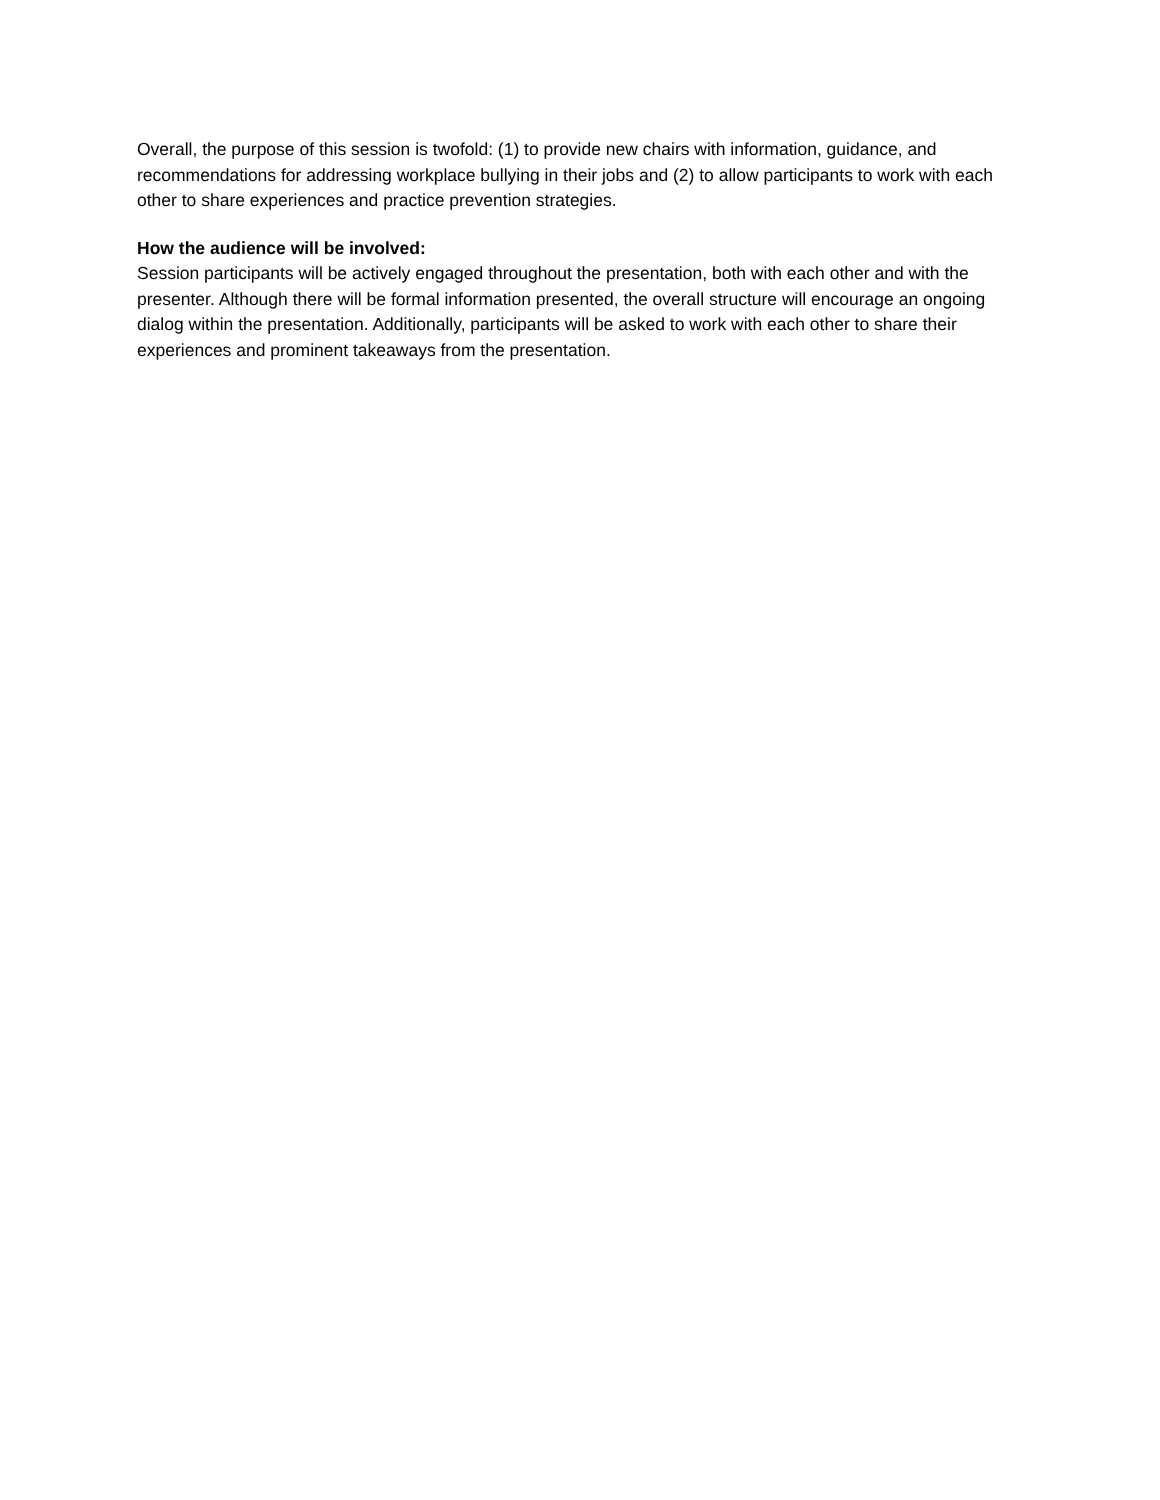Overall, the purpose of this session is twofold: (1) to provide new chairs with information, guidance, and recommendations for addressing workplace bullying in their jobs and (2) to allow participants to work with each other to share experiences and practice prevention strategies.
How the audience will be involved:
Session participants will be actively engaged throughout the presentation, both with each other and with the presenter. Although there will be formal information presented, the overall structure will encourage an ongoing dialog within the presentation. Additionally, participants will be asked to work with each other to share their experiences and prominent takeaways from the presentation.